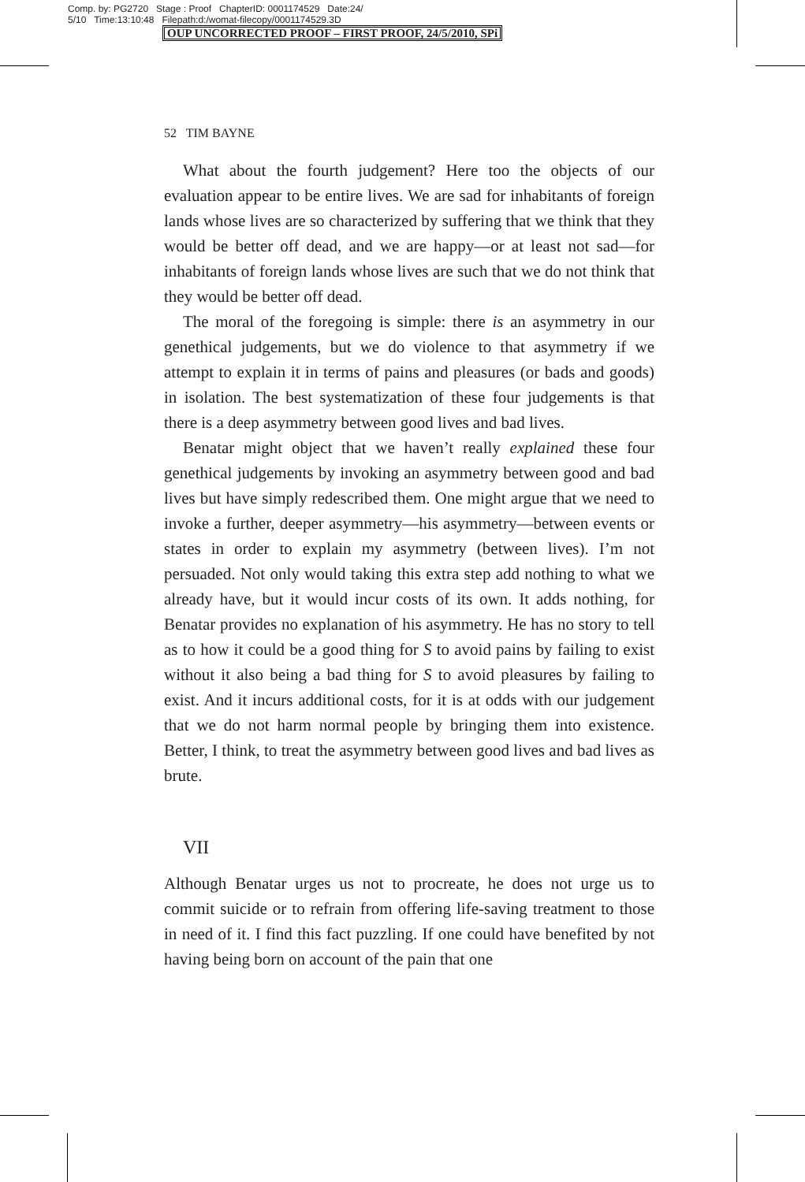Comp. by: PG2720 Stage : Proof ChapterID: 0001174529 Date:24/
5/10 Time:13:10:48 Filepath:d:/womat-filecopy/0001174529.3D
OUP UNCORRECTED PROOF – FIRST PROOF, 24/5/2010, SPi
52 TIM BAYNE
What about the fourth judgement? Here too the objects of our evaluation appear to be entire lives. We are sad for inhabitants of foreign lands whose lives are so characterized by suffering that we think that they would be better off dead, and we are happy—or at least not sad—for inhabitants of foreign lands whose lives are such that we do not think that they would be better off dead.
The moral of the foregoing is simple: there is an asymmetry in our genethical judgements, but we do violence to that asymmetry if we attempt to explain it in terms of pains and pleasures (or bads and goods) in isolation. The best systematization of these four judgements is that there is a deep asymmetry between good lives and bad lives.
Benatar might object that we haven’t really explained these four genethical judgements by invoking an asymmetry between good and bad lives but have simply redescribed them. One might argue that we need to invoke a further, deeper asymmetry—his asymmetry—between events or states in order to explain my asymmetry (between lives). I’m not persuaded. Not only would taking this extra step add nothing to what we already have, but it would incur costs of its own. It adds nothing, for Benatar provides no explanation of his asymmetry. He has no story to tell as to how it could be a good thing for S to avoid pains by failing to exist without it also being a bad thing for S to avoid pleasures by failing to exist. And it incurs additional costs, for it is at odds with our judgement that we do not harm normal people by bringing them into existence. Better, I think, to treat the asymmetry between good lives and bad lives as brute.
VII
Although Benatar urges us not to procreate, he does not urge us to commit suicide or to refrain from offering life-saving treatment to those in need of it. I find this fact puzzling. If one could have benefited by not having being born on account of the pain that one